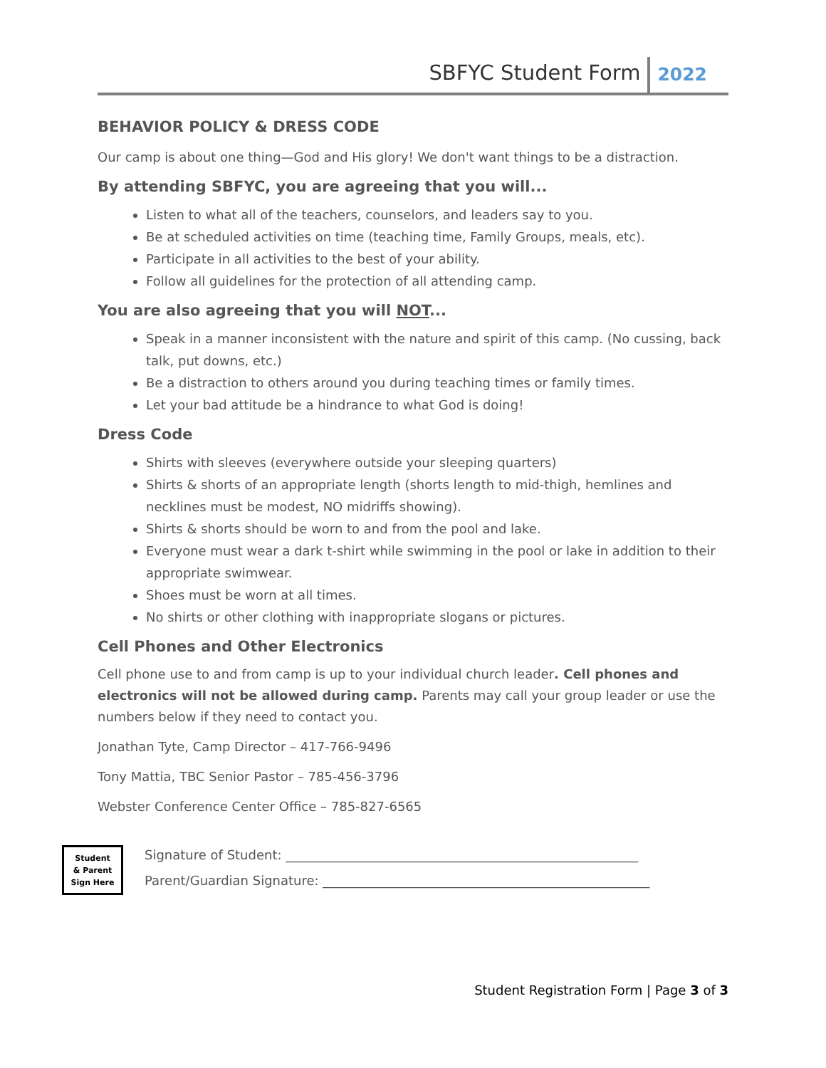SBFYC Student Form 2022
BEHAVIOR POLICY & DRESS CODE
Our camp is about one thing—God and His glory! We don't want things to be a distraction.
By attending SBFYC, you are agreeing that you will...
Listen to what all of the teachers, counselors, and leaders say to you.
Be at scheduled activities on time (teaching time, Family Groups, meals, etc).
Participate in all activities to the best of your ability.
Follow all guidelines for the protection of all attending camp.
You are also agreeing that you will NOT...
Speak in a manner inconsistent with the nature and spirit of this camp. (No cussing, back talk, put downs, etc.)
Be a distraction to others around you during teaching times or family times.
Let your bad attitude be a hindrance to what God is doing!
Dress Code
Shirts with sleeves (everywhere outside your sleeping quarters)
Shirts & shorts of an appropriate length (shorts length to mid-thigh, hemlines and necklines must be modest, NO midriffs showing).
Shirts & shorts should be worn to and from the pool and lake.
Everyone must wear a dark t-shirt while swimming in the pool or lake in addition to their appropriate swimwear.
Shoes must be worn at all times.
No shirts or other clothing with inappropriate slogans or pictures.
Cell Phones and Other Electronics
Cell phone use to and from camp is up to your individual church leader. Cell phones and electronics will not be allowed during camp. Parents may call your group leader or use the numbers below if they need to contact you.
Jonathan Tyte, Camp Director – 417-766-9496
Tony Mattia, TBC Senior Pastor – 785-456-3796
Webster Conference Center Office – 785-827-6565
Student
& Parent
Sign Here
Signature of Student: _______________________________________________________
Parent/Guardian Signature: ___________________________________________________
Student Registration Form | Page 3 of 3